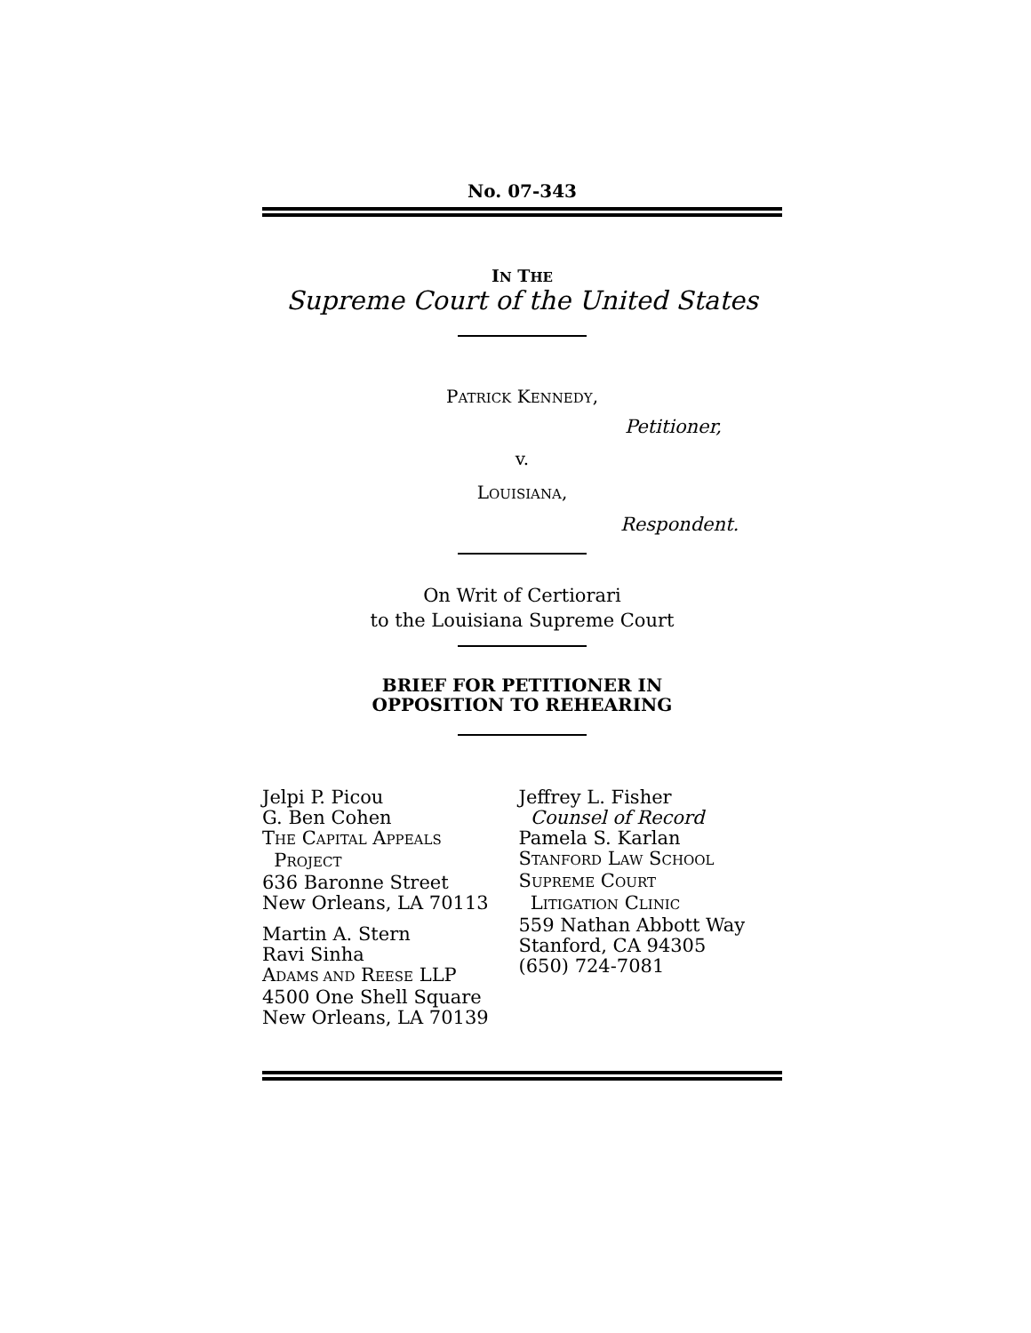No. 07-343
IN THE
Supreme Court of the United States
PATRICK KENNEDY,
Petitioner,
v.
LOUISIANA,
Respondent.
On Writ of Certiorari
to the Louisiana Supreme Court
BRIEF FOR PETITIONER IN
OPPOSITION TO REHEARING
Jelpi P. Picou
G. Ben Cohen
THE CAPITAL APPEALS
PROJECT
636 Baronne Street
New Orleans, LA 70113
Martin A. Stern
Ravi Sinha
ADAMS AND REESE LLP
4500 One Shell Square
New Orleans, LA 70139
Jeffrey L. Fisher
Counsel of Record
Pamela S. Karlan
STANFORD LAW SCHOOL
SUPREME COURT
LITIGATION CLINIC
559 Nathan Abbott Way
Stanford, CA 94305
(650) 724-7081